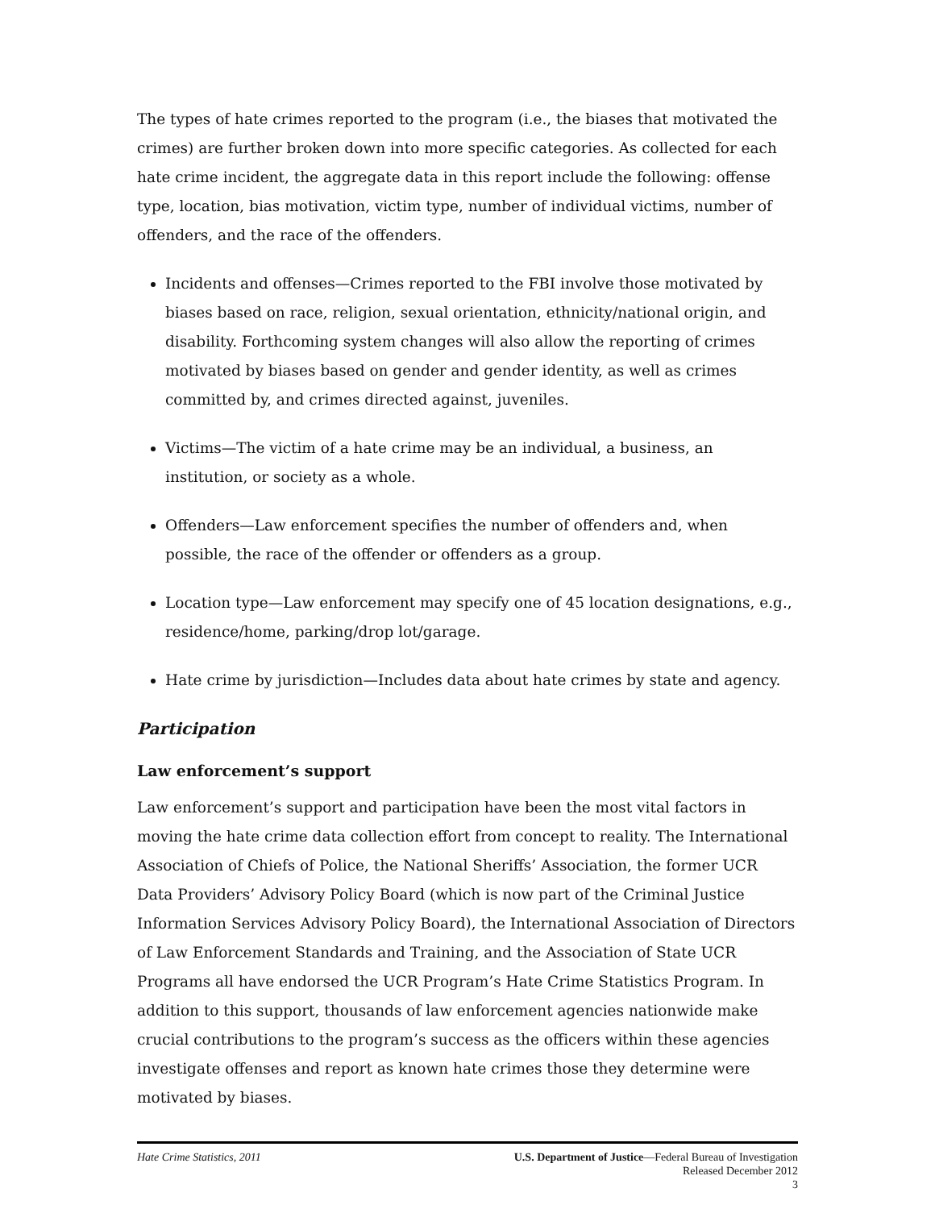The types of hate crimes reported to the program (i.e., the biases that motivated the crimes) are further broken down into more specific categories. As collected for each hate crime incident, the aggregate data in this report include the following: offense type, location, bias motivation, victim type, number of individual victims, number of offenders, and the race of the offenders.
Incidents and offenses—Crimes reported to the FBI involve those motivated by biases based on race, religion, sexual orientation, ethnicity/national origin, and disability. Forthcoming system changes will also allow the reporting of crimes motivated by biases based on gender and gender identity, as well as crimes committed by, and crimes directed against, juveniles.
Victims—The victim of a hate crime may be an individual, a business, an institution, or society as a whole.
Offenders—Law enforcement specifies the number of offenders and, when possible, the race of the offender or offenders as a group.
Location type—Law enforcement may specify one of 45 location designations, e.g., residence/home, parking/drop lot/garage.
Hate crime by jurisdiction—Includes data about hate crimes by state and agency.
Participation
Law enforcement’s support
Law enforcement’s support and participation have been the most vital factors in moving the hate crime data collection effort from concept to reality. The International Association of Chiefs of Police, the National Sheriffs’ Association, the former UCR Data Providers’ Advisory Policy Board (which is now part of the Criminal Justice Information Services Advisory Policy Board), the International Association of Directors of Law Enforcement Standards and Training, and the Association of State UCR Programs all have endorsed the UCR Program’s Hate Crime Statistics Program. In addition to this support, thousands of law enforcement agencies nationwide make crucial contributions to the program’s success as the officers within these agencies investigate offenses and report as known hate crimes those they determine were motivated by biases.
Hate Crime Statistics, 2011 U.S. Department of Justice—Federal Bureau of Investigation
Released December 2012
3